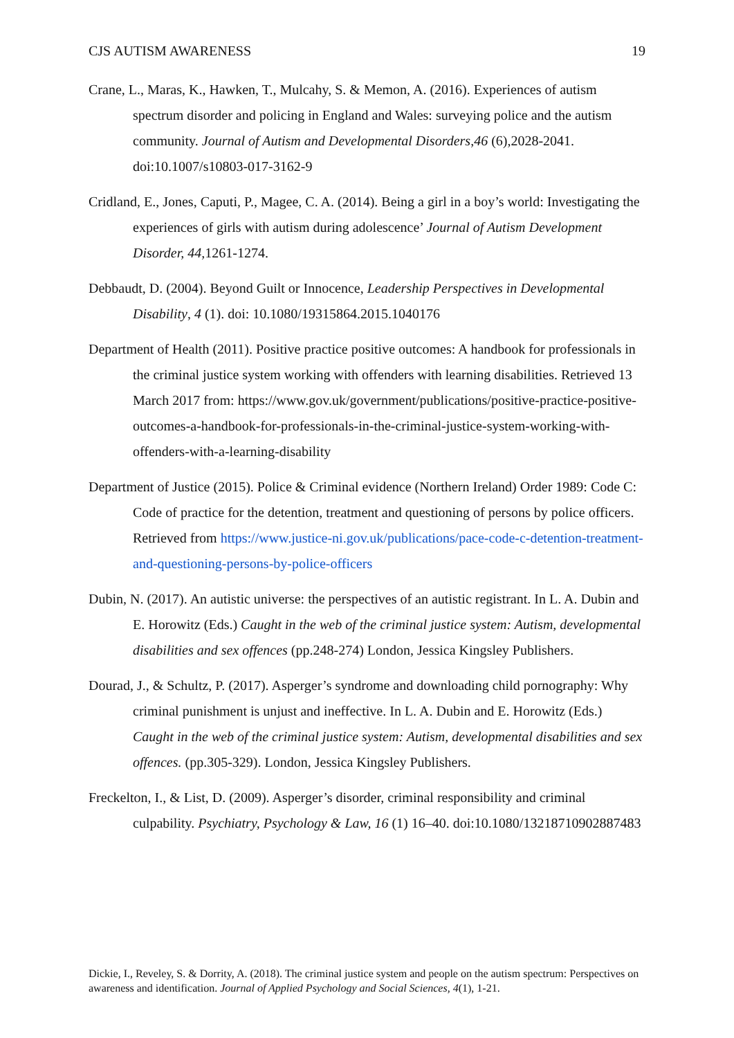CJS AUTISM AWARENESS 19
Crane, L., Maras, K., Hawken, T., Mulcahy, S. & Memon, A. (2016). Experiences of autism spectrum disorder and policing in England and Wales: surveying police and the autism community. Journal of Autism and Developmental Disorders,46 (6),2028-2041. doi:10.1007/s10803-017-3162-9
Cridland, E., Jones, Caputi, P., Magee, C. A. (2014). Being a girl in a boy’s world: Investigating the experiences of girls with autism during adolescence’ Journal of Autism Development Disorder, 44, 1261-1274.
Debbaudt, D. (2004). Beyond Guilt or Innocence, Leadership Perspectives in Developmental Disability, 4 (1). doi: 10.1080/19315864.2015.1040176
Department of Health (2011). Positive practice positive outcomes: A handbook for professionals in the criminal justice system working with offenders with learning disabilities. Retrieved 13 March 2017 from: https://www.gov.uk/government/publications/positive-practice-positive-outcomes-a-handbook-for-professionals-in-the-criminal-justice-system-working-with-offenders-with-a-learning-disability
Department of Justice (2015). Police & Criminal evidence (Northern Ireland) Order 1989: Code C: Code of practice for the detention, treatment and questioning of persons by police officers. Retrieved from https://www.justice-ni.gov.uk/publications/pace-code-c-detention-treatment-and-questioning-persons-by-police-officers
Dubin, N. (2017). An autistic universe: the perspectives of an autistic registrant. In L. A. Dubin and E. Horowitz (Eds.) Caught in the web of the criminal justice system: Autism, developmental disabilities and sex offences (pp.248-274) London, Jessica Kingsley Publishers.
Dourad, J., & Schultz, P. (2017). Asperger’s syndrome and downloading child pornography: Why criminal punishment is unjust and ineffective. In L. A. Dubin and E. Horowitz (Eds.) Caught in the web of the criminal justice system: Autism, developmental disabilities and sex offences. (pp.305-329). London, Jessica Kingsley Publishers.
Freckelton, I., & List, D. (2009). Asperger’s disorder, criminal responsibility and criminal culpability. Psychiatry, Psychology & Law, 16 (1) 16–40. doi:10.1080/13218710902887483
Dickie, I., Reveley, S. & Dorrity, A. (2018). The criminal justice system and people on the autism spectrum: Perspectives on awareness and identification. Journal of Applied Psychology and Social Sciences, 4(1), 1-21.